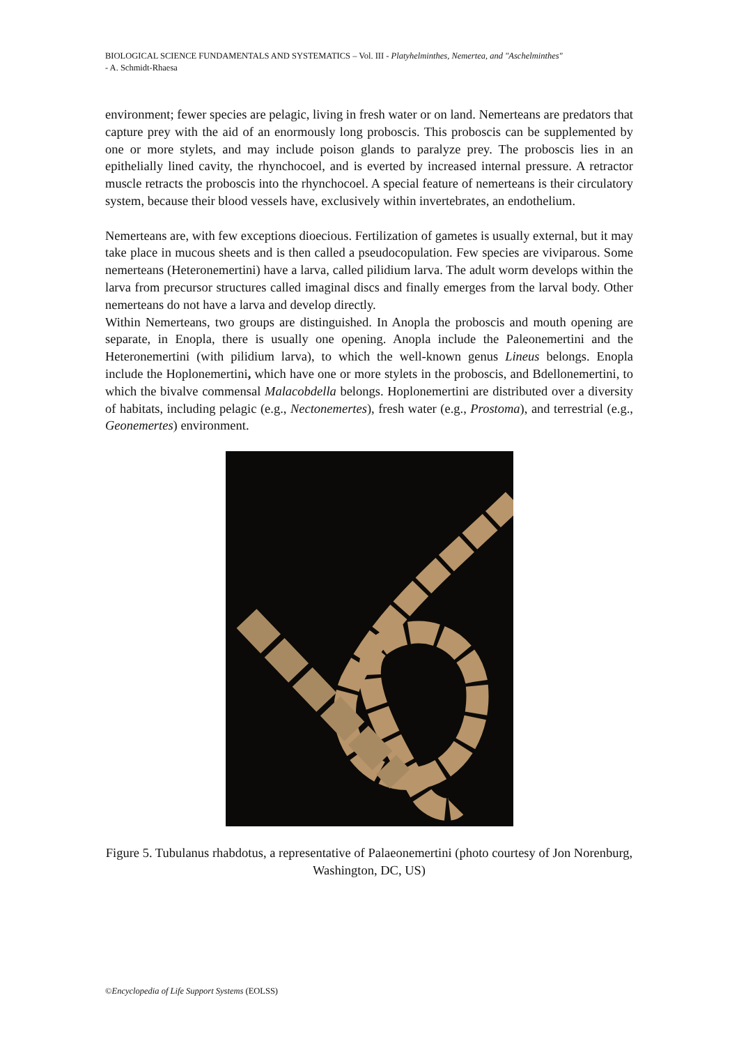BIOLOGICAL SCIENCE FUNDAMENTALS AND SYSTEMATICS – Vol. III - Platyhelminthes, Nemertea, and "Aschelminthes"
- A. Schmidt-Rhaesa
environment; fewer species are pelagic, living in fresh water or on land. Nemerteans are predators that capture prey with the aid of an enormously long proboscis. This proboscis can be supplemented by one or more stylets, and may include poison glands to paralyze prey. The proboscis lies in an epithelially lined cavity, the rhynchocoel, and is everted by increased internal pressure. A retractor muscle retracts the proboscis into the rhynchocoel. A special feature of nemerteans is their circulatory system, because their blood vessels have, exclusively within invertebrates, an endothelium.
Nemerteans are, with few exceptions dioecious. Fertilization of gametes is usually external, but it may take place in mucous sheets and is then called a pseudocopulation. Few species are viviparous. Some nemerteans (Heteronemertini) have a larva, called pilidium larva. The adult worm develops within the larva from precursor structures called imaginal discs and finally emerges from the larval body. Other nemerteans do not have a larva and develop directly.
Within Nemerteans, two groups are distinguished. In Anopla the proboscis and mouth opening are separate, in Enopla, there is usually one opening. Anopla include the Paleonemertini and the Heteronemertini (with pilidium larva), to which the well-known genus Lineus belongs. Enopla include the Hoplonemertini, which have one or more stylets in the proboscis, and Bdellonemertini, to which the bivalve commensal Malacobdella belongs. Hoplonemertini are distributed over a diversity of habitats, including pelagic (e.g., Nectonemertes), fresh water (e.g., Prostoma), and terrestrial (e.g., Geonemertes) environment.
Figure 5. Tubulanus rhabdotus, a representative of Palaeonemertini (photo courtesy of Jon Norenburg, Washington, DC, US)
©Encyclopedia of Life Support Systems (EOLSS)